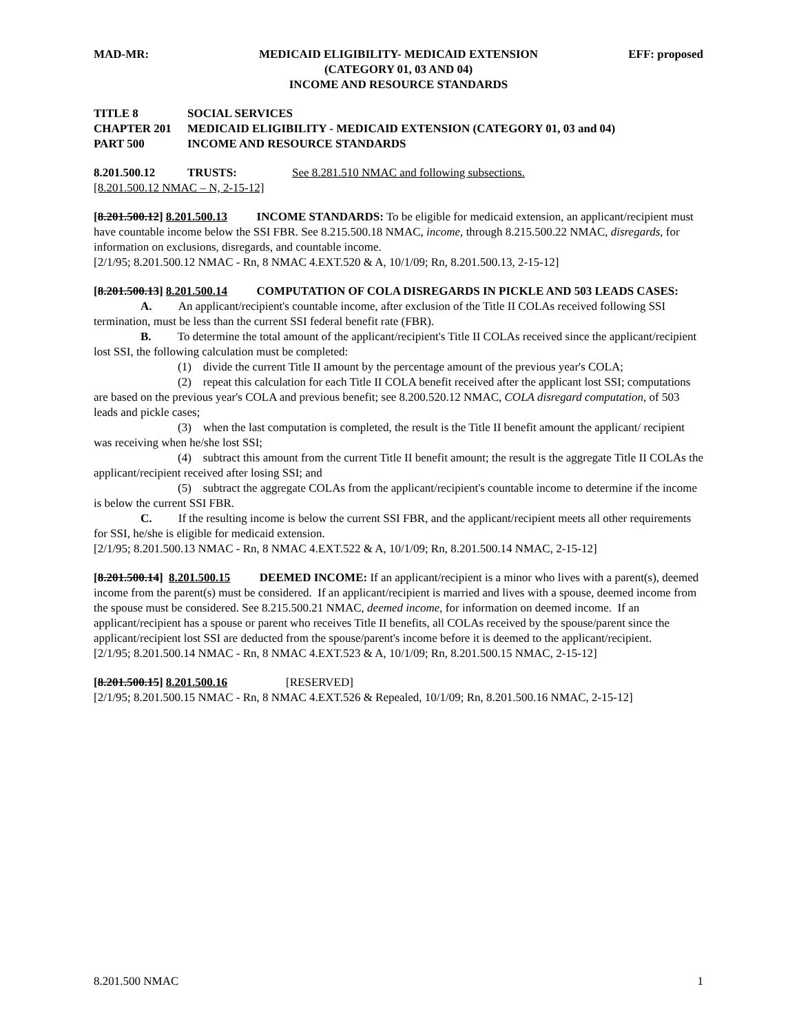MAD-MR: MEDICAID ELIGIBILITY- MEDICAID EXTENSION
(CATEGORY 01, 03 AND 04)
INCOME AND RESOURCE STANDARDS
EFF: proposed
TITLE 8 SOCIAL SERVICES
CHAPTER 201 MEDICAID ELIGIBILITY - MEDICAID EXTENSION (CATEGORY 01, 03 and 04)
PART 500 INCOME AND RESOURCE STANDARDS
8.201.500.12 TRUSTS: See 8.281.510 NMAC and following subsections.
[8.201.500.12 NMAC – N, 2-15-12]
[8.201.500.12] 8.201.500.13 INCOME STANDARDS: To be eligible for medicaid extension, an applicant/recipient must have countable income below the SSI FBR. See 8.215.500.18 NMAC, income, through 8.215.500.22 NMAC, disregards, for information on exclusions, disregards, and countable income.
[2/1/95; 8.201.500.12 NMAC - Rn, 8 NMAC 4.EXT.520 & A, 10/1/09; Rn, 8.201.500.13, 2-15-12]
[8.201.500.13] 8.201.500.14 COMPUTATION OF COLA DISREGARDS IN PICKLE AND 503 LEADS CASES:
A. An applicant/recipient's countable income, after exclusion of the Title II COLAs received following SSI termination, must be less than the current SSI federal benefit rate (FBR).
B. To determine the total amount of the applicant/recipient's Title II COLAs received since the applicant/recipient lost SSI, the following calculation must be completed:
(1) divide the current Title II amount by the percentage amount of the previous year's COLA;
(2) repeat this calculation for each Title II COLA benefit received after the applicant lost SSI; computations are based on the previous year's COLA and previous benefit; see 8.200.520.12 NMAC, COLA disregard computation, of 503 leads and pickle cases;
(3) when the last computation is completed, the result is the Title II benefit amount the applicant/ recipient was receiving when he/she lost SSI;
(4) subtract this amount from the current Title II benefit amount; the result is the aggregate Title II COLAs the applicant/recipient received after losing SSI; and
(5) subtract the aggregate COLAs from the applicant/recipient's countable income to determine if the income is below the current SSI FBR.
C. If the resulting income is below the current SSI FBR, and the applicant/recipient meets all other requirements for SSI, he/she is eligible for medicaid extension.
[2/1/95; 8.201.500.13 NMAC - Rn, 8 NMAC 4.EXT.522 & A, 10/1/09; Rn, 8.201.500.14 NMAC, 2-15-12]
[8.201.500.14] 8.201.500.15 DEEMED INCOME: If an applicant/recipient is a minor who lives with a parent(s), deemed income from the parent(s) must be considered. If an applicant/recipient is married and lives with a spouse, deemed income from the spouse must be considered. See 8.215.500.21 NMAC, deemed income, for information on deemed income. If an applicant/recipient has a spouse or parent who receives Title II benefits, all COLAs received by the spouse/parent since the applicant/recipient lost SSI are deducted from the spouse/parent's income before it is deemed to the applicant/recipient.
[2/1/95; 8.201.500.14 NMAC - Rn, 8 NMAC 4.EXT.523 & A, 10/1/09; Rn, 8.201.500.15 NMAC, 2-15-12]
[8.201.500.15] 8.201.500.16 [RESERVED]
[2/1/95; 8.201.500.15 NMAC - Rn, 8 NMAC 4.EXT.526 & Repealed, 10/1/09; Rn, 8.201.500.16 NMAC, 2-15-12]
8.201.500 NMAC 1